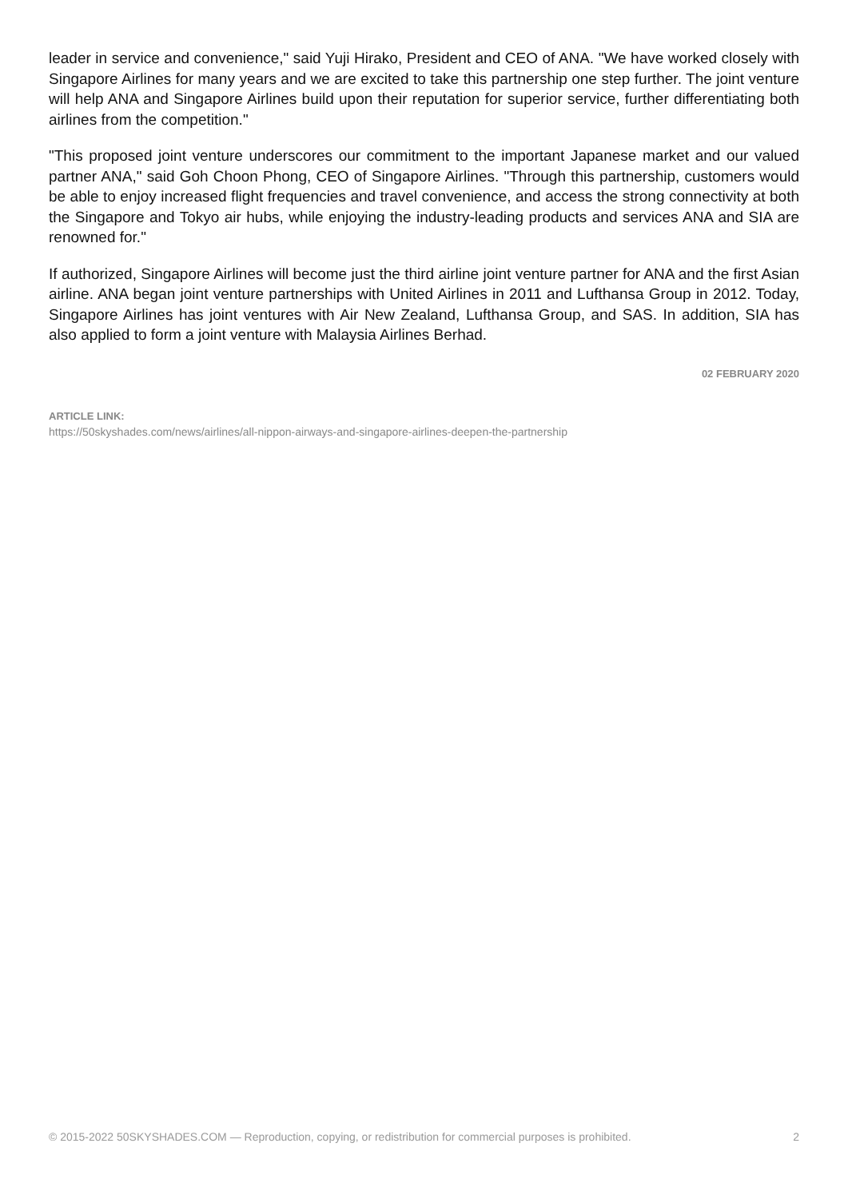leader in service and convenience," said Yuji Hirako, President and CEO of ANA. "We have worked closely with Singapore Airlines for many years and we are excited to take this partnership one step further. The joint venture will help ANA and Singapore Airlines build upon their reputation for superior service, further differentiating both airlines from the competition."
"This proposed joint venture underscores our commitment to the important Japanese market and our valued partner ANA," said Goh Choon Phong, CEO of Singapore Airlines. "Through this partnership, customers would be able to enjoy increased flight frequencies and travel convenience, and access the strong connectivity at both the Singapore and Tokyo air hubs, while enjoying the industry-leading products and services ANA and SIA are renowned for."
If authorized, Singapore Airlines will become just the third airline joint venture partner for ANA and the first Asian airline. ANA began joint venture partnerships with United Airlines in 2011 and Lufthansa Group in 2012. Today, Singapore Airlines has joint ventures with Air New Zealand, Lufthansa Group, and SAS. In addition, SIA has also applied to form a joint venture with Malaysia Airlines Berhad.
02 FEBRUARY 2020
ARTICLE LINK:
https://50skyshades.com/news/airlines/all-nippon-airways-and-singapore-airlines-deepen-the-partnership
© 2015-2022 50SKYSHADES.COM — Reproduction, copying, or redistribution for commercial purposes is prohibited. 2